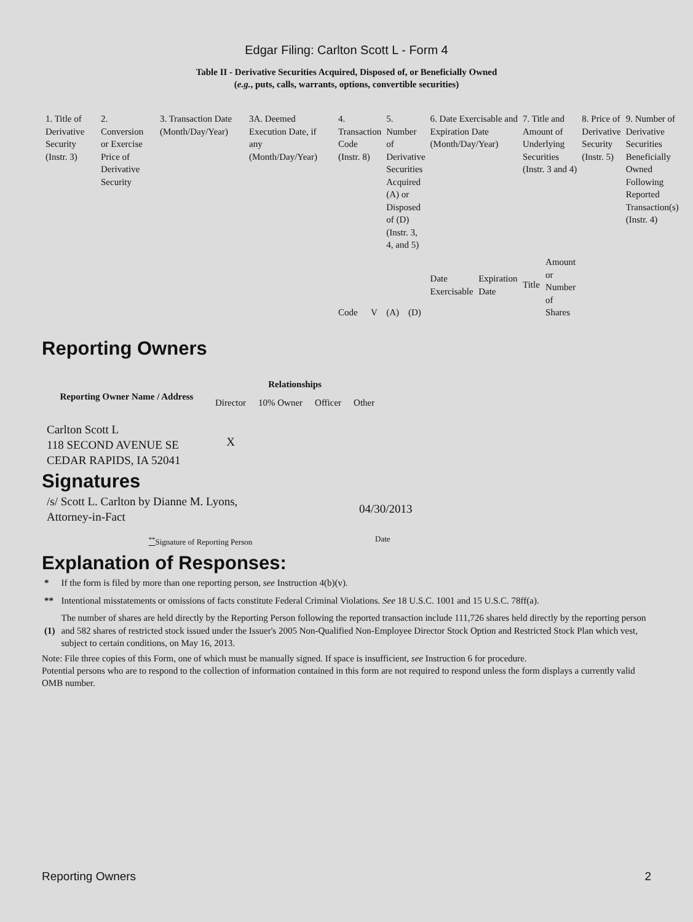Edgar Filing: Carlton Scott L - Form 4
Table II - Derivative Securities Acquired, Disposed of, or Beneficially Owned
(e.g., puts, calls, warrants, options, convertible securities)
| 1. Title of Derivative Security (Instr. 3) | 2. Conversion or Exercise Price of Derivative Security | 3. Transaction Date (Month/Day/Year) | 3A. Deemed Execution Date, if any (Month/Day/Year) | 4. Transaction Code (Instr. 8) | | 5. Number of Derivative Securities Acquired (A) or Disposed of (D) (Instr. 3, 4, and 5) | | 6. Date Exercisable and Expiration Date (Month/Day/Year) | | 7. Title and Amount of Underlying Securities (Instr. 3 and 4) | | 8. Price of Derivative Security (Instr. 5) | 9. Number of Derivative Securities Beneficially Owned Following Reported Transaction(s) (Instr. 4) |
| | | | | Code | V | (A) | (D) | Date Exercisable | Expiration Date | Title | Amount or Number of Shares | | |
Reporting Owners
| Reporting Owner Name / Address | Relationships | | | |
| --- | --- | --- | --- | --- |
| | Director | 10% Owner | Officer | Other |
| Carlton Scott L 118 SECOND AVENUE SE CEDAR RAPIDS, IA 52041 | X | | | |
Signatures
| /s/ Scott L. Carlton by Dianne M. Lyons, Attorney-in-Fact | 04/30/2013 |
| <sup>**</sup> Signature of Reporting Person | Date |
Explanation of Responses:
| * | If the form is filed by more than one reporting person, see Instruction 4(b)(v). |
| ** | Intentional misstatements or omissions of facts constitute Federal Criminal Violations. See 18 U.S.C. 1001 and 15 U.S.C. 78ff(a). |
| (1) | The number of shares are held directly by the Reporting Person following the reported transaction include 111,726 shares held directly by the reporting person and 582 shares of restricted stock issued under the Issuer's 2005 Non-Qualified Non-Employee Director Stock Option and Restricted Stock Plan which vest, subject to certain conditions, on May 16, 2013. |
Note: File three copies of this Form, one of which must be manually signed. If space is insufficient, see Instruction 6 for procedure.
Potential persons who are to respond to the collection of information contained in this form are not required to respond unless the form displays a currently valid OMB number.
Reporting Owners 2